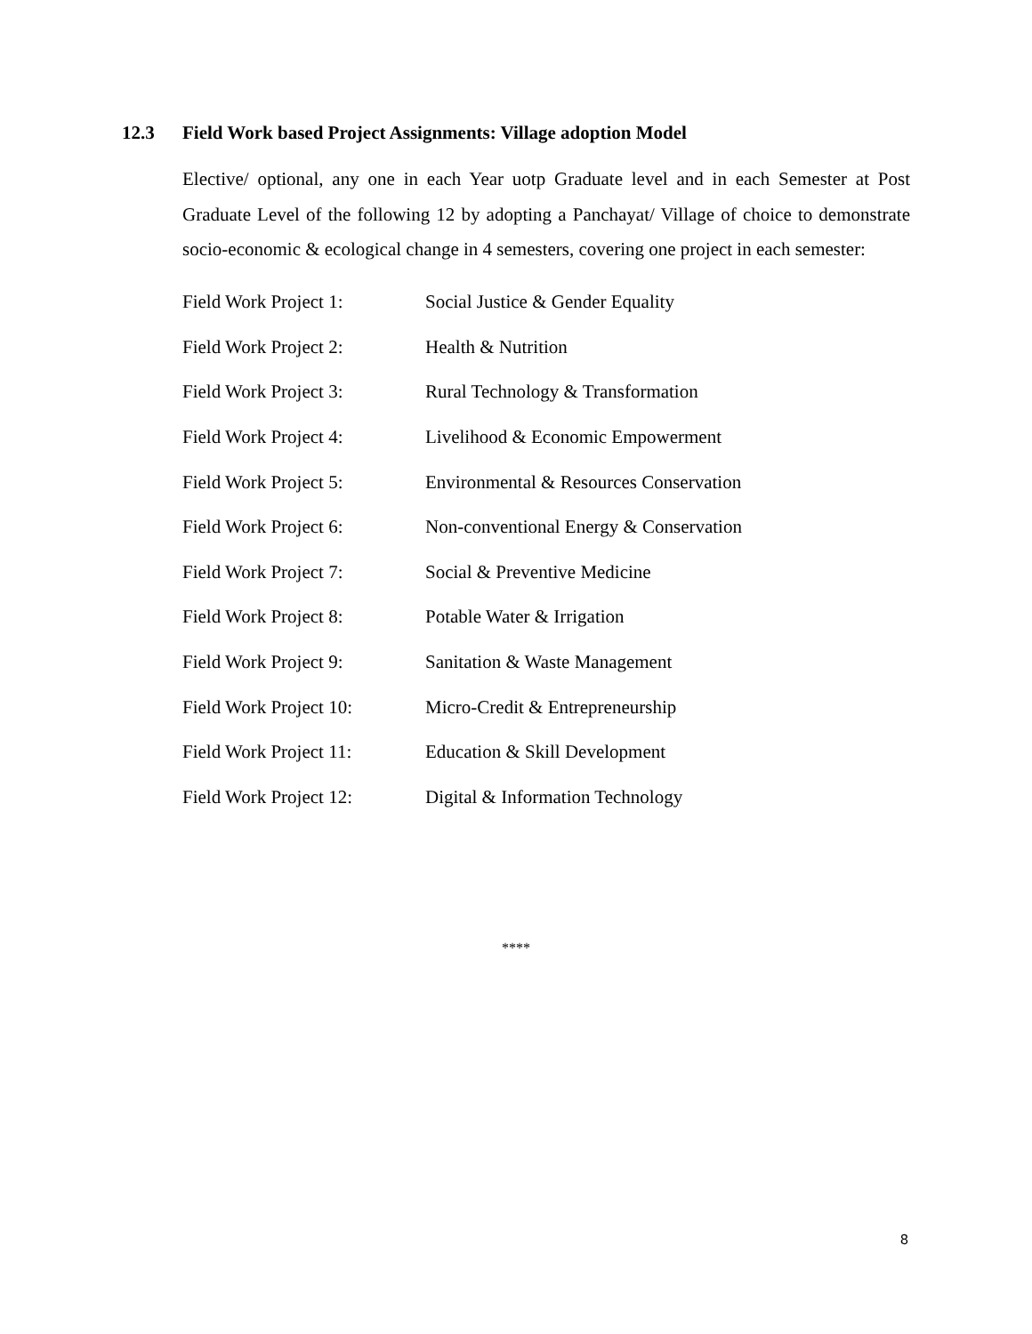12.3 Field Work based Project Assignments: Village adoption Model
Elective/ optional, any one in each Year uotp Graduate level and in each Semester at Post Graduate Level of the following 12 by adopting a Panchayat/ Village of choice to demonstrate socio-economic & ecological change in 4 semesters, covering one project in each semester:
| Field Work Project 1: | Social Justice & Gender Equality |
| Field Work Project 2: | Health & Nutrition |
| Field Work Project 3: | Rural Technology & Transformation |
| Field Work Project 4: | Livelihood & Economic Empowerment |
| Field Work Project 5: | Environmental & Resources Conservation |
| Field Work Project 6: | Non-conventional Energy & Conservation |
| Field Work Project 7: | Social & Preventive Medicine |
| Field Work Project 8: | Potable Water & Irrigation |
| Field Work Project 9: | Sanitation & Waste Management |
| Field Work Project 10: | Micro-Credit & Entrepreneurship |
| Field Work Project 11: | Education & Skill Development |
| Field Work Project 12: | Digital & Information Technology |
****
8